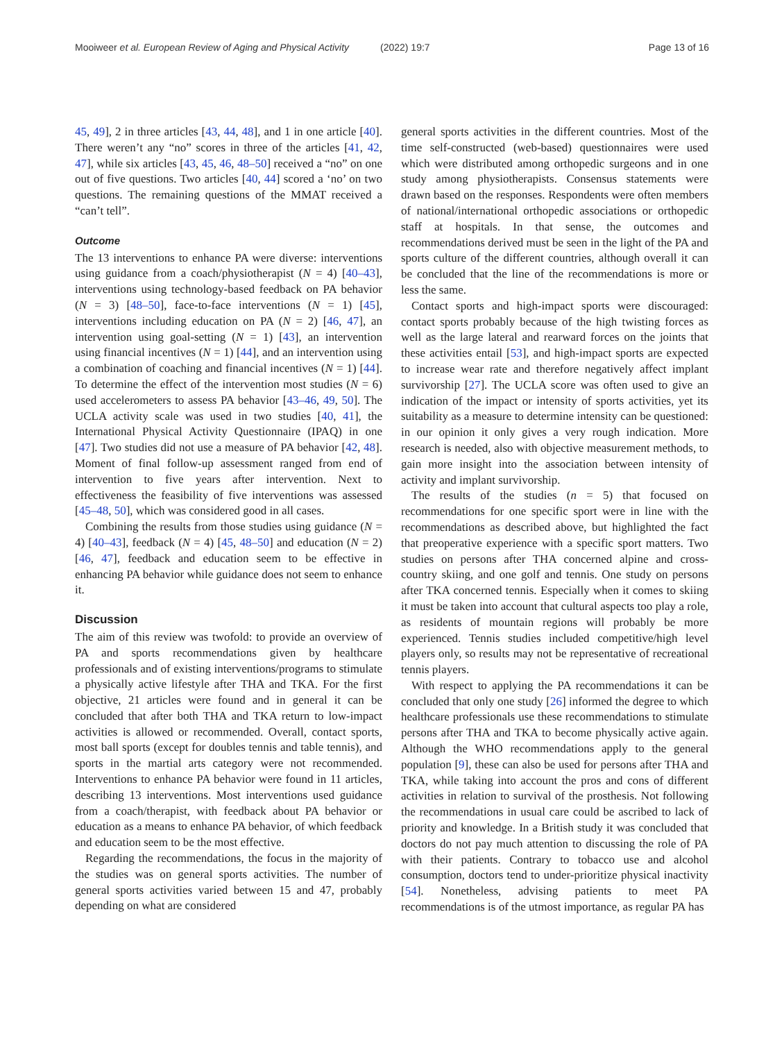Mooiweer et al. European Review of Aging and Physical Activity (2022) 19:7 Page 13 of 16
45, 49], 2 in three articles [43, 44, 48], and 1 in one article [40]. There weren’t any “no” scores in three of the articles [41, 42, 47], while six articles [43, 45, 46, 48–50] received a “no” on one out of five questions. Two articles [40, 44] scored a ‘no’ on two questions. The remaining questions of the MMAT received a “can’t tell”.
Outcome
The 13 interventions to enhance PA were diverse: interventions using guidance from a coach/physiotherapist (N = 4) [40–43], interventions using technology-based feedback on PA behavior (N = 3) [48–50], face-to-face interventions (N = 1) [45], interventions including education on PA (N = 2) [46, 47], an intervention using goal-setting (N = 1) [43], an intervention using financial incentives (N = 1) [44], and an intervention using a combination of coaching and financial incentives (N = 1) [44]. To determine the effect of the intervention most studies (N = 6) used accelerometers to assess PA behavior [43–46, 49, 50]. The UCLA activity scale was used in two studies [40, 41], the International Physical Activity Questionnaire (IPAQ) in one [47]. Two studies did not use a measure of PA behavior [42, 48]. Moment of final follow-up assessment ranged from end of intervention to five years after intervention. Next to effectiveness the feasibility of five interventions was assessed [45–48, 50], which was considered good in all cases.
Combining the results from those studies using guidance (N = 4) [40–43], feedback (N = 4) [45, 48–50] and education (N = 2) [46, 47], feedback and education seem to be effective in enhancing PA behavior while guidance does not seem to enhance it.
Discussion
The aim of this review was twofold: to provide an overview of PA and sports recommendations given by healthcare professionals and of existing interventions/programs to stimulate a physically active lifestyle after THA and TKA. For the first objective, 21 articles were found and in general it can be concluded that after both THA and TKA return to low-impact activities is allowed or recommended. Overall, contact sports, most ball sports (except for doubles tennis and table tennis), and sports in the martial arts category were not recommended. Interventions to enhance PA behavior were found in 11 articles, describing 13 interventions. Most interventions used guidance from a coach/therapist, with feedback about PA behavior or education as a means to enhance PA behavior, of which feedback and education seem to be the most effective.
Regarding the recommendations, the focus in the majority of the studies was on general sports activities. The number of general sports activities varied between 15 and 47, probably depending on what are considered
general sports activities in the different countries. Most of the time self-constructed (web-based) questionnaires were used which were distributed among orthopedic surgeons and in one study among physiotherapists. Consensus statements were drawn based on the responses. Respondents were often members of national/international orthopedic associations or orthopedic staff at hospitals. In that sense, the outcomes and recommendations derived must be seen in the light of the PA and sports culture of the different countries, although overall it can be concluded that the line of the recommendations is more or less the same.
Contact sports and high-impact sports were discouraged: contact sports probably because of the high twisting forces as well as the large lateral and rearward forces on the joints that these activities entail [53], and high-impact sports are expected to increase wear rate and therefore negatively affect implant survivorship [27]. The UCLA score was often used to give an indication of the impact or intensity of sports activities, yet its suitability as a measure to determine intensity can be questioned: in our opinion it only gives a very rough indication. More research is needed, also with objective measurement methods, to gain more insight into the association between intensity of activity and implant survivorship.
The results of the studies (n = 5) that focused on recommendations for one specific sport were in line with the recommendations as described above, but highlighted the fact that preoperative experience with a specific sport matters. Two studies on persons after THA concerned alpine and cross-country skiing, and one golf and tennis. One study on persons after TKA concerned tennis. Especially when it comes to skiing it must be taken into account that cultural aspects too play a role, as residents of mountain regions will probably be more experienced. Tennis studies included competitive/high level players only, so results may not be representative of recreational tennis players.
With respect to applying the PA recommendations it can be concluded that only one study [26] informed the degree to which healthcare professionals use these recommendations to stimulate persons after THA and TKA to become physically active again. Although the WHO recommendations apply to the general population [9], these can also be used for persons after THA and TKA, while taking into account the pros and cons of different activities in relation to survival of the prosthesis. Not following the recommendations in usual care could be ascribed to lack of priority and knowledge. In a British study it was concluded that doctors do not pay much attention to discussing the role of PA with their patients. Contrary to tobacco use and alcohol consumption, doctors tend to under-prioritize physical inactivity [54]. Nonetheless, advising patients to meet PA recommendations is of the utmost importance, as regular PA has